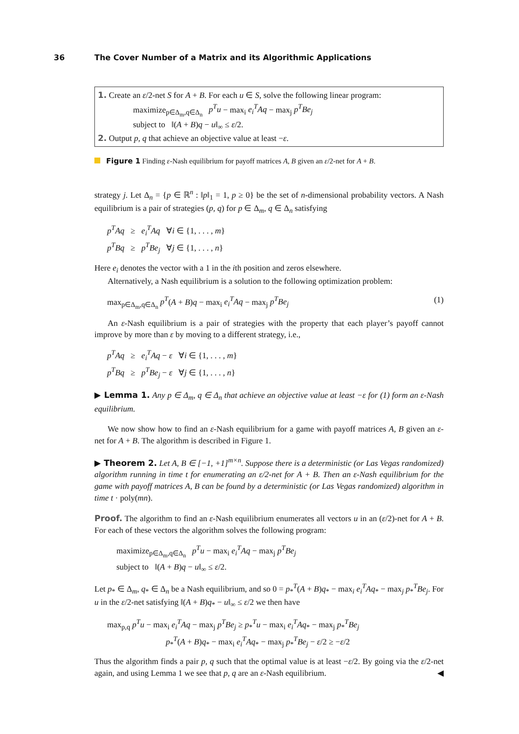36 The Cover Number of a Matrix and its Algorithmic Applications
1. Create an ε/2-net S for A + B. For each u ∈ S, solve the following linear program:
maximize<sub>p∈Δ<sub>m</sub>,q∈Δ<sub>n</sub></sub> p<sup>T</sup>u − max<sub>i</sub> e<sub>i</sub><sup>T</sup>Aq − max<sub>j</sub> p<sup>T</sup>Be<sub>j</sub>
subject to ‖(A + B)q − u‖<sub>∞</sub> ≤ ε/2.
2. Output p, q that achieve an objective value at least −ε.
Figure 1 Finding ε-Nash equilibrium for payoff matrices A, B given an ε/2-net for A + B.
strategy j. Let Δ<sub>n</sub> = {p ∈ ℝ<sup>n</sup> : ‖p‖<sub>1</sub> = 1, p ≥ 0} be the set of n-dimensional probability vectors. A Nash equilibrium is a pair of strategies (p, q) for p ∈ Δ<sub>m</sub>, q ∈ Δ<sub>n</sub> satisfying
p<sup>T</sup>Aq ≥ e<sub>i</sub><sup>T</sup>Aq ∀i ∈ {1, . . . , m}
p<sup>T</sup>Bq ≥ p<sup>T</sup>Be<sub>j</sub> ∀j ∈ {1, . . . , n}
Here e<sub>i</sub> denotes the vector with a 1 in the ith position and zeros elsewhere.
Alternatively, a Nash equilibrium is a solution to the following optimization problem:
max<sub>p∈Δ<sub>m</sub>,q∈Δ<sub>n</sub></sub> p<sup>T</sup>(A + B)q − max<sub>i</sub> e<sub>i</sub><sup>T</sup>Aq − max<sub>j</sub> p<sup>T</sup>Be<sub>j</sub> (1)
An ε-Nash equilibrium is a pair of strategies with the property that each player’s payoff cannot improve by more than ε by moving to a different strategy, i.e.,
p<sup>T</sup>Aq ≥ e<sub>i</sub><sup>T</sup>Aq − ε ∀i ∈ {1, . . . , m}
p<sup>T</sup>Bq ≥ p<sup>T</sup>Be<sub>j</sub> − ε ∀j ∈ {1, . . . , n}
▶ Lemma 1. Any p ∈ Δ<sub>m</sub>, q ∈ Δ<sub>n</sub> that achieve an objective value at least −ε for (1) form an ε-Nash equilibrium.
We now show how to find an ε-Nash equilibrium for a game with payoff matrices A, B given an ε-net for A + B. The algorithm is described in Figure 1.
▶ Theorem 2. Let A, B ∈ [−1, +1]<sup>m×n</sup>. Suppose there is a deterministic (or Las Vegas randomized) algorithm running in time t for enumerating an ε/2-net for A + B. Then an ε-Nash equilibrium for the game with payoff matrices A, B can be found by a deterministic (or Las Vegas randomized) algorithm in time t · poly(mn).
Proof. The algorithm to find an ε-Nash equilibrium enumerates all vectors u in an (ε/2)-net for A + B. For each of these vectors the algorithm solves the following program:
maximize<sub>p∈Δ<sub>m</sub>,q∈Δ<sub>n</sub></sub> p<sup>T</sup>u − max<sub>i</sub> e<sub>i</sub><sup>T</sup>Aq − max<sub>j</sub> p<sup>T</sup>Be<sub>j</sub>
subject to ‖(A + B)q − u‖<sub>∞</sub> ≤ ε/2.
Let p<sub>*</sub> ∈ Δ<sub>m</sub>, q<sub>*</sub> ∈ Δ<sub>n</sub> be a Nash equilibrium, and so 0 = p<sub>*</sub><sup>T</sup>(A + B)q<sub>*</sub> − max<sub>i</sub> e<sub>i</sub><sup>T</sup>Aq<sub>*</sub> − max<sub>j</sub> p<sub>*</sub><sup>T</sup>Be<sub>j</sub>. For u in the ε/2-net satisfying ‖(A + B)q<sub>*</sub> − u‖<sub>∞</sub> ≤ ε/2 we then have
max<sub>p,q</sub> p<sup>T</sup>u − max<sub>i</sub> e<sub>i</sub><sup>T</sup>Aq − max<sub>j</sub> p<sup>T</sup>Be<sub>j</sub> ≥ p<sub>*</sub><sup>T</sup>u − max<sub>i</sub> e<sub>i</sub><sup>T</sup>Aq<sub>*</sub> − max<sub>j</sub> p<sub>*</sub><sup>T</sup>Be<sub>j</sub>
p<sub>*</sub><sup>T</sup>(A + B)q<sub>*</sub> − max<sub>i</sub> e<sub>i</sub><sup>T</sup>Aq<sub>*</sub> − max<sub>j</sub> p<sub>*</sub><sup>T</sup>Be<sub>j</sub> − ε/2 ≥ −ε/2
Thus the algorithm finds a pair p, q such that the optimal value is at least −ε/2. By going via the ε/2-net again, and using Lemma 1 we see that p, q are an ε-Nash equilibrium. ◀